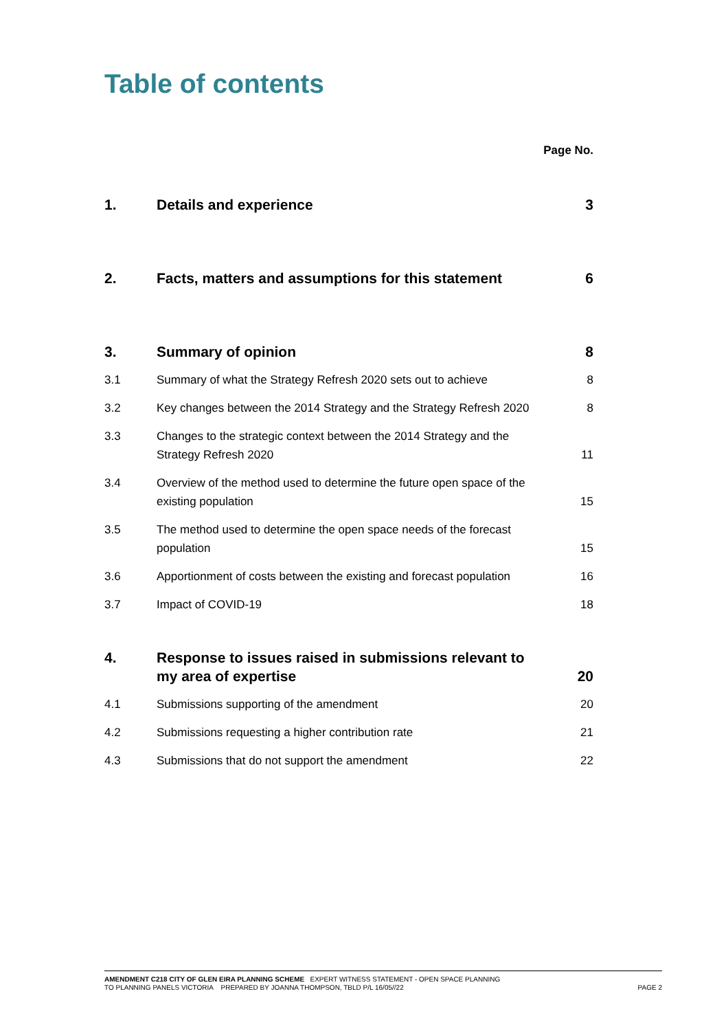Table of contents
Page No.
1. Details and experience 3
2. Facts, matters and assumptions for this statement 6
3. Summary of opinion 8
3.1 Summary of what the Strategy Refresh 2020 sets out to achieve 8
3.2 Key changes between the 2014 Strategy and the Strategy Refresh 2020 8
3.3 Changes to the strategic context between the 2014 Strategy and the Strategy Refresh 2020 11
3.4 Overview of the method used to determine the future open space of the existing population 15
3.5 The method used to determine the open space needs of the forecast population 15
3.6 Apportionment of costs between the existing and forecast population 16
3.7 Impact of COVID-19 18
4. Response to issues raised in submissions relevant to my area of expertise 20
4.1 Submissions supporting of the amendment 20
4.2 Submissions requesting a higher contribution rate 21
4.3 Submissions that do not support the amendment 22
AMENDMENT C218 CITY OF GLEN EIRA PLANNING SCHEME EXPERT WITNESS STATEMENT - OPEN SPACE PLANNING
TO PLANNING PANELS VICTORIA PREPARED BY JOANNA THOMPSON, TBLD P/L 16/05//22 PAGE 2